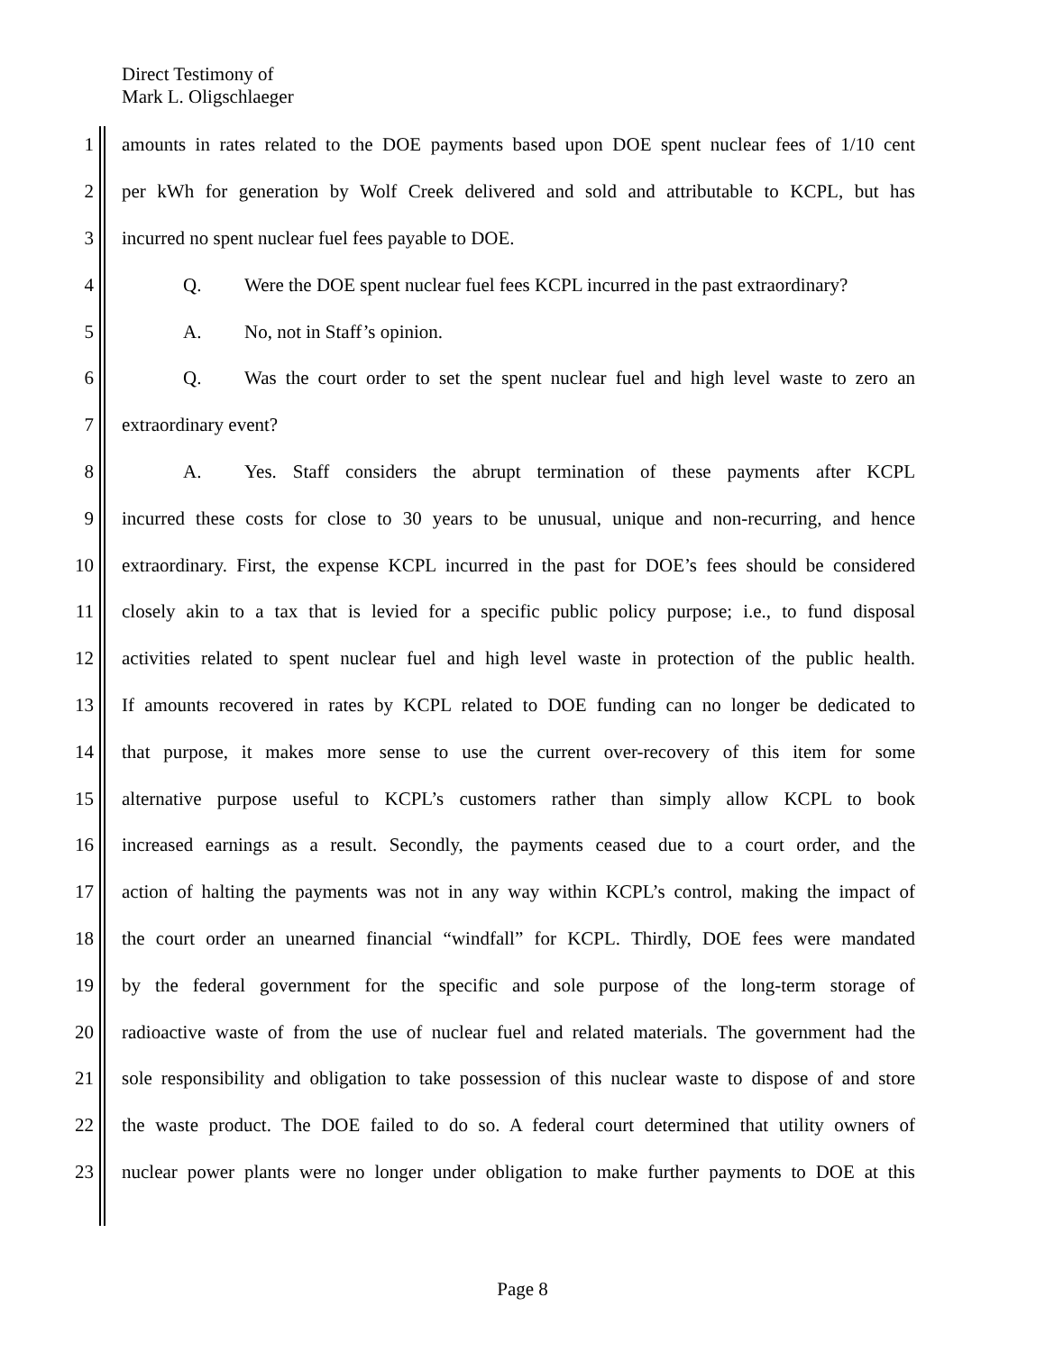Direct Testimony of
Mark L. Oligschlaeger
1 amounts in rates related to the DOE payments based upon DOE spent nuclear fees of 1/10 cent
2 per kWh for generation by Wolf Creek delivered and sold and attributable to KCPL, but has
3 incurred no spent nuclear fuel fees payable to DOE.
4 Q. Were the DOE spent nuclear fuel fees KCPL incurred in the past extraordinary?
5 A. No, not in Staff’s opinion.
6 Q. Was the court order to set the spent nuclear fuel and high level waste to zero an
7 extraordinary event?
8 A. Yes. Staff considers the abrupt termination of these payments after KCPL
9 incurred these costs for close to 30 years to be unusual, unique and non-recurring, and hence
10 extraordinary. First, the expense KCPL incurred in the past for DOE’s fees should be considered
11 closely akin to a tax that is levied for a specific public policy purpose; i.e., to fund disposal
12 activities related to spent nuclear fuel and high level waste in protection of the public health.
13 If amounts recovered in rates by KCPL related to DOE funding can no longer be dedicated to
14 that purpose, it makes more sense to use the current over-recovery of this item for some
15 alternative purpose useful to KCPL’s customers rather than simply allow KCPL to book
16 increased earnings as a result. Secondly, the payments ceased due to a court order, and the
17 action of halting the payments was not in any way within KCPL’s control, making the impact of
18 the court order an unearned financial “windfall” for KCPL. Thirdly, DOE fees were mandated
19 by the federal government for the specific and sole purpose of the long-term storage of
20 radioactive waste of from the use of nuclear fuel and related materials. The government had the
21 sole responsibility and obligation to take possession of this nuclear waste to dispose of and store
22 the waste product. The DOE failed to do so. A federal court determined that utility owners of
23 nuclear power plants were no longer under obligation to make further payments to DOE at this
Page 8